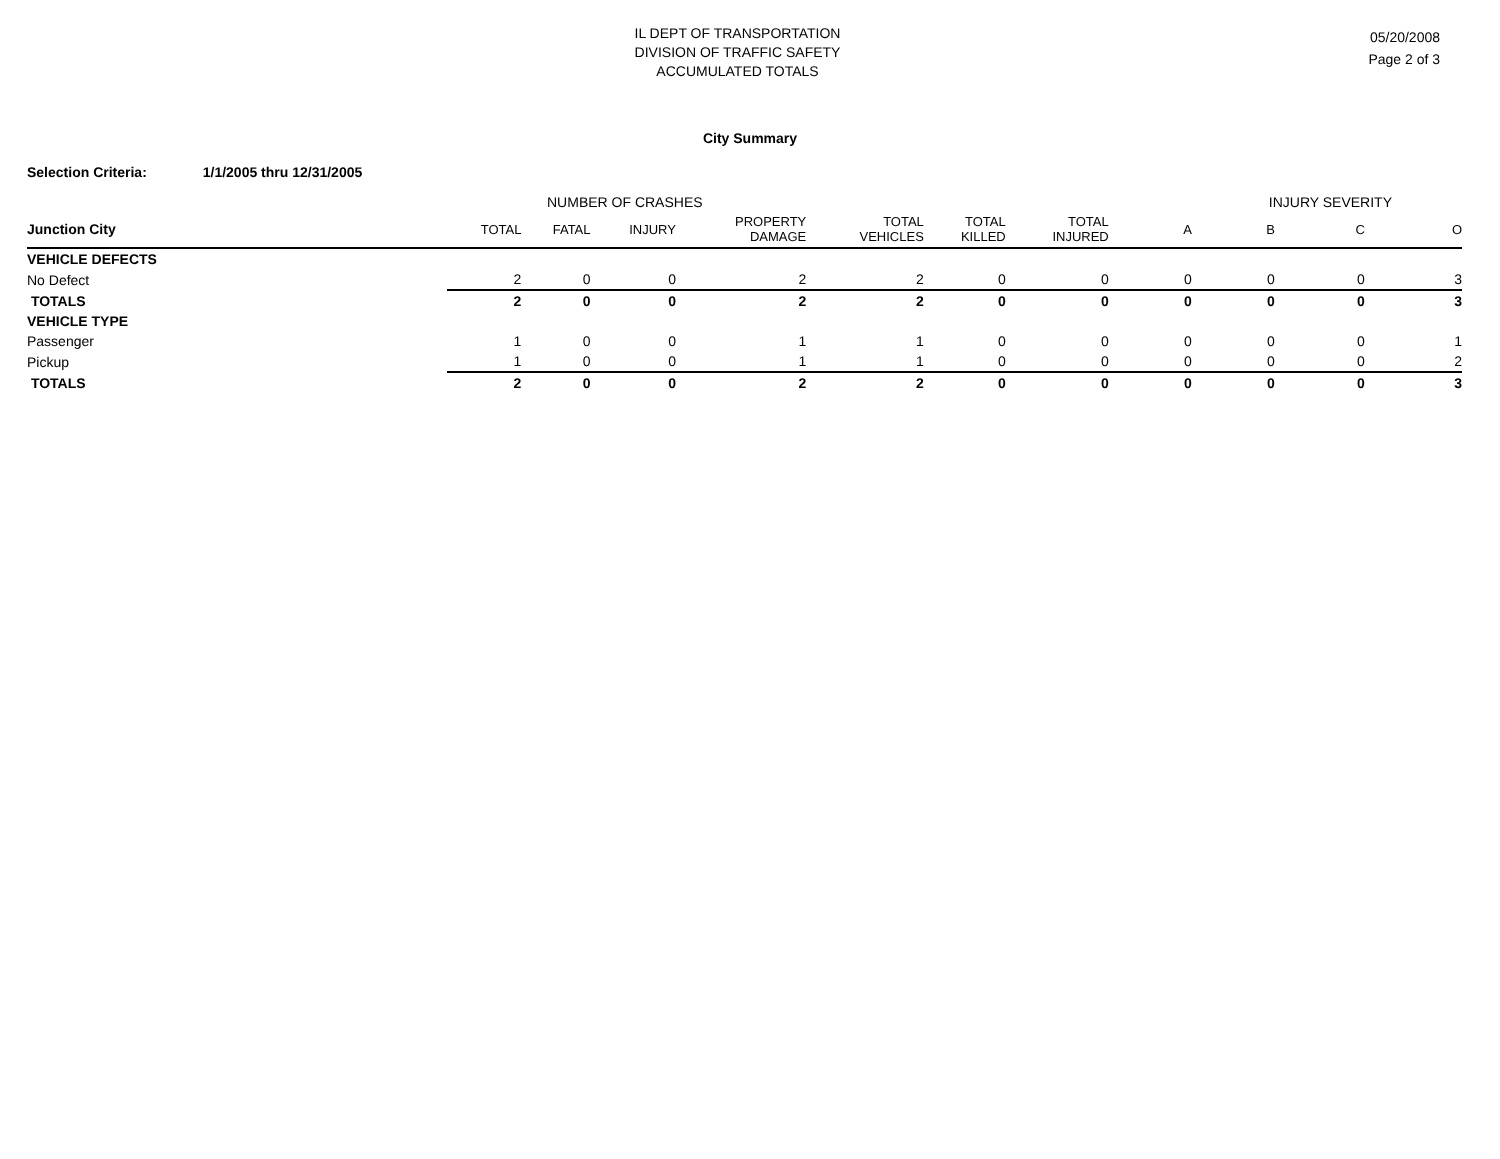IL DEPT OF TRANSPORTATION
DIVISION OF TRAFFIC SAFETY
ACCUMULATED TOTALS
05/20/2008
Page 2 of 3
City Summary
Selection Criteria: 1/1/2005 thru 12/31/2005
| | NUMBER OF CRASHES | | | | | | | INJURY SEVERITY | | | |
| --- | --- | --- | --- | --- | --- | --- | --- | --- | --- | --- | --- |
| Junction City | TOTAL | FATAL | INJURY | PROPERTY DAMAGE | TOTAL VEHICLES | TOTAL KILLED | TOTAL INJURED | A | B | C | O |
| VEHICLE DEFECTS | | | | | | | | | | | |
| No Defect | 2 | 0 | 0 | 2 | 2 | 0 | 0 | 0 | 0 | 0 | 3 |
| TOTALS | 2 | 0 | 0 | 2 | 2 | 0 | 0 | 0 | 0 | 0 | 3 |
| VEHICLE TYPE | | | | | | | | | | | |
| Passenger | 1 | 0 | 0 | 1 | 1 | 0 | 0 | 0 | 0 | 0 | 1 |
| Pickup | 1 | 0 | 0 | 1 | 1 | 0 | 0 | 0 | 0 | 0 | 2 |
| TOTALS | 2 | 0 | 0 | 2 | 2 | 0 | 0 | 0 | 0 | 0 | 3 |